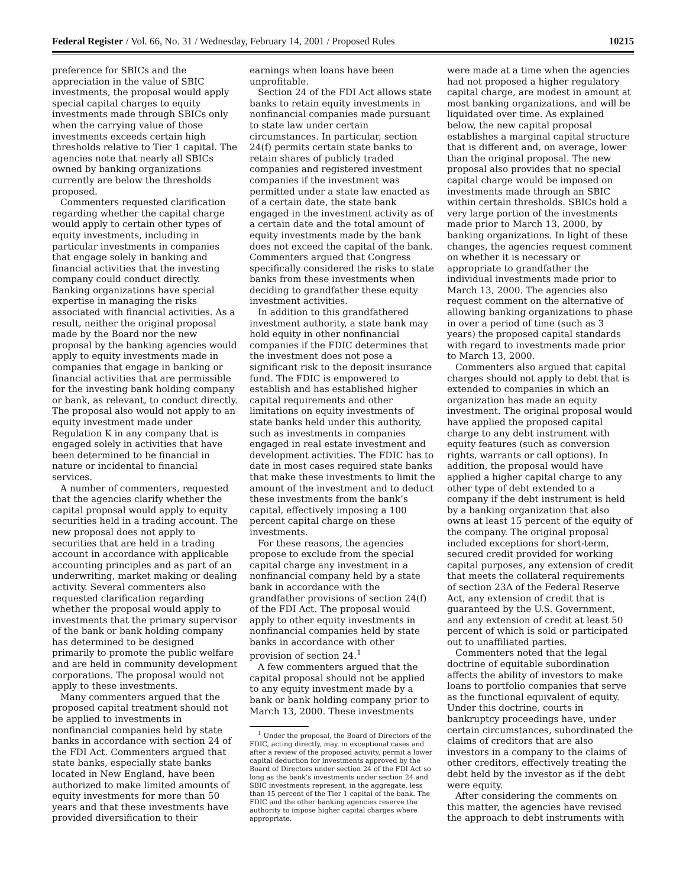Federal Register / Vol. 66, No. 31 / Wednesday, February 14, 2001 / Proposed Rules 10215
preference for SBICs and the appreciation in the value of SBIC investments, the proposal would apply special capital charges to equity investments made through SBICs only when the carrying value of those investments exceeds certain high thresholds relative to Tier 1 capital. The agencies note that nearly all SBICs owned by banking organizations currently are below the thresholds proposed.
Commenters requested clarification regarding whether the capital charge would apply to certain other types of equity investments, including in particular investments in companies that engage solely in banking and financial activities that the investing company could conduct directly. Banking organizations have special expertise in managing the risks associated with financial activities. As a result, neither the original proposal made by the Board nor the new proposal by the banking agencies would apply to equity investments made in companies that engage in banking or financial activities that are permissible for the investing bank holding company or bank, as relevant, to conduct directly. The proposal also would not apply to an equity investment made under Regulation K in any company that is engaged solely in activities that have been determined to be financial in nature or incidental to financial services.
A number of commenters, requested that the agencies clarify whether the capital proposal would apply to equity securities held in a trading account. The new proposal does not apply to securities that are held in a trading account in accordance with applicable accounting principles and as part of an underwriting, market making or dealing activity. Several commenters also requested clarification regarding whether the proposal would apply to investments that the primary supervisor of the bank or bank holding company has determined to be designed primarily to promote the public welfare and are held in community development corporations. The proposal would not apply to these investments.
Many commenters argued that the proposed capital treatment should not be applied to investments in nonfinancial companies held by state banks in accordance with section 24 of the FDI Act. Commenters argued that state banks, especially state banks located in New England, have been authorized to make limited amounts of equity investments for more than 50 years and that these investments have provided diversification to their
earnings when loans have been unprofitable.
Section 24 of the FDI Act allows state banks to retain equity investments in nonfinancial companies made pursuant to state law under certain circumstances. In particular, section 24(f) permits certain state banks to retain shares of publicly traded companies and registered investment companies if the investment was permitted under a state law enacted as of a certain date, the state bank engaged in the investment activity as of a certain date and the total amount of equity investments made by the bank does not exceed the capital of the bank. Commenters argued that Congress specifically considered the risks to state banks from these investments when deciding to grandfather these equity investment activities.
In addition to this grandfathered investment authority, a state bank may hold equity in other nonfinancial companies if the FDIC determines that the investment does not pose a significant risk to the deposit insurance fund. The FDIC is empowered to establish and has established higher capital requirements and other limitations on equity investments of state banks held under this authority, such as investments in companies engaged in real estate investment and development activities. The FDIC has to date in most cases required state banks that make these investments to limit the amount of the investment and to deduct these investments from the bank’s capital, effectively imposing a 100 percent capital charge on these investments.
For these reasons, the agencies propose to exclude from the special capital charge any investment in a nonfinancial company held by a state bank in accordance with the grandfather provisions of section 24(f) of the FDI Act. The proposal would apply to other equity investments in nonfinancial companies held by state banks in accordance with other provision of section 24.<sup>1</sup>
A few commenters argued that the capital proposal should not be applied to any equity investment made by a bank or bank holding company prior to March 13, 2000. These investments
<sup>1</sup> Under the proposal, the Board of Directors of the FDIC, acting directly, may, in exceptional cases and after a review of the proposed activity, permit a lower capital deduction for investments approved by the Board of Directors under section 24 of the FDI Act so long as the bank’s investments under section 24 and SBIC investments represent, in the aggregate, less than 15 percent of the Tier 1 capital of the bank. The FDIC and the other banking agencies reserve the authority to impose higher capital charges where appropriate.
were made at a time when the agencies had not proposed a higher regulatory capital charge, are modest in amount at most banking organizations, and will be liquidated over time. As explained below, the new capital proposal establishes a marginal capital structure that is different and, on average, lower than the original proposal. The new proposal also provides that no special capital charge would be imposed on investments made through an SBIC within certain thresholds. SBICs hold a very large portion of the investments made prior to March 13, 2000, by banking organizations. In light of these changes, the agencies request comment on whether it is necessary or appropriate to grandfather the individual investments made prior to March 13, 2000. The agencies also request comment on the alternative of allowing banking organizations to phase in over a period of time (such as 3 years) the proposed capital standards with regard to investments made prior to March 13, 2000.
Commenters also argued that capital charges should not apply to debt that is extended to companies in which an organization has made an equity investment. The original proposal would have applied the proposed capital charge to any debt instrument with equity features (such as conversion rights, warrants or call options). In addition, the proposal would have applied a higher capital charge to any other type of debt extended to a company if the debt instrument is held by a banking organization that also owns at least 15 percent of the equity of the company. The original proposal included exceptions for short-term, secured credit provided for working capital purposes, any extension of credit that meets the collateral requirements of section 23A of the Federal Reserve Act, any extension of credit that is guaranteed by the U.S. Government, and any extension of credit at least 50 percent of which is sold or participated out to unaffiliated parties.
Commenters noted that the legal doctrine of equitable subordination affects the ability of investors to make loans to portfolio companies that serve as the functional equivalent of equity. Under this doctrine, courts in bankruptcy proceedings have, under certain circumstances, subordinated the claims of creditors that are also investors in a company to the claims of other creditors, effectively treating the debt held by the investor as if the debt were equity.
After considering the comments on this matter, the agencies have revised the approach to debt instruments with